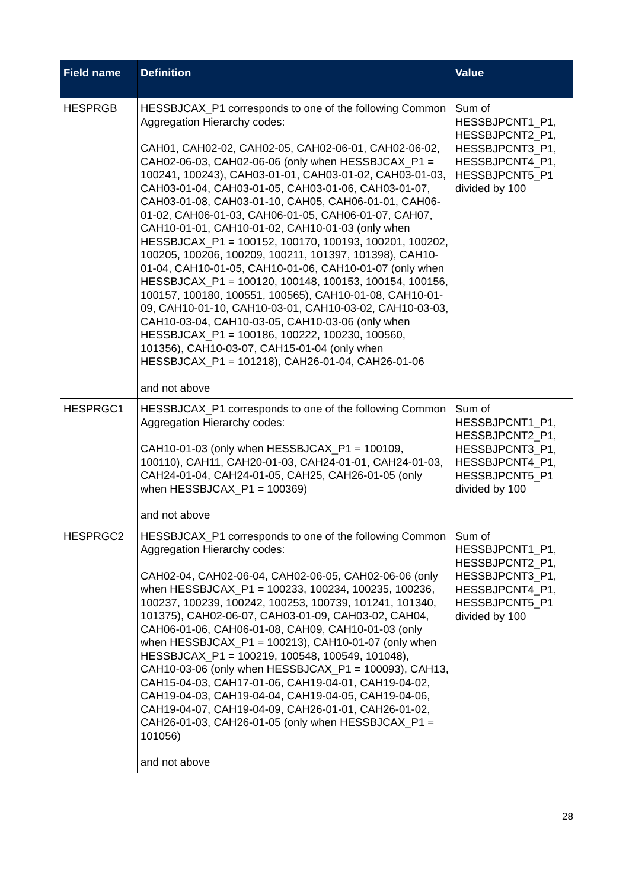| Field name | Definition | Value |
| --- | --- | --- |
| HESPRGB | HESSBJCAX_P1 corresponds to one of the following Common Aggregation Hierarchy codes: CAH01, CAH02-02, CAH02-05, CAH02-06-01, CAH02-06-02, CAH02-06-03, CAH02-06-06 (only when HESSBJCAX_P1 = 100241, 100243), CAH03-01-01, CAH03-01-02, CAH03-01-03, CAH03-01-04, CAH03-01-05, CAH03-01-06, CAH03-01-07, CAH03-01-08, CAH03-01-10, CAH05, CAH06-01-01, CAH06-01-02, CAH06-01-03, CAH06-01-05, CAH06-01-07, CAH07, CAH10-01-01, CAH10-01-02, CAH10-01-03 (only when HESSBJCAX_P1 = 100152, 100170, 100193, 100201, 100202, 100205, 100206, 100209, 100211, 101397, 101398), CAH10-01-04, CAH10-01-05, CAH10-01-06, CAH10-01-07 (only when HESSBJCAX_P1 = 100120, 100148, 100153, 100154, 100156, 100157, 100180, 100551, 100565), CAH10-01-08, CAH10-01-09, CAH10-01-10, CAH10-03-01, CAH10-03-02, CAH10-03-03, CAH10-03-04, CAH10-03-05, CAH10-03-06 (only when HESSBJCAX_P1 = 100186, 100222, 100230, 100560, 101356), CAH10-03-07, CAH15-01-04 (only when HESSBJCAX_P1 = 101218), CAH26-01-04, CAH26-01-06 and not above | Sum of HESSBJPCNT1_P1, HESSBJPCNT2_P1, HESSBJPCNT3_P1, HESSBJPCNT4_P1, HESSBJPCNT5_P1 divided by 100 |
| HESPRGC1 | HESSBJCAX_P1 corresponds to one of the following Common Aggregation Hierarchy codes: CAH10-01-03 (only when HESSBJCAX_P1 = 100109, 100110), CAH11, CAH20-01-03, CAH24-01-01, CAH24-01-03, CAH24-01-04, CAH24-01-05, CAH25, CAH26-01-05 (only when HESSBJCAX_P1 = 100369) and not above | Sum of HESSBJPCNT1_P1, HESSBJPCNT2_P1, HESSBJPCNT3_P1, HESSBJPCNT4_P1, HESSBJPCNT5_P1 divided by 100 |
| HESPRGC2 | HESSBJCAX_P1 corresponds to one of the following Common Aggregation Hierarchy codes: CAH02-04, CAH02-06-04, CAH02-06-05, CAH02-06-06 (only when HESSBJCAX_P1 = 100233, 100234, 100235, 100236, 100237, 100239, 100242, 100253, 100739, 101241, 101340, 101375), CAH02-06-07, CAH03-01-09, CAH03-02, CAH04, CAH06-01-06, CAH06-01-08, CAH09, CAH10-01-03 (only when HESSBJCAX_P1 = 100213), CAH10-01-07 (only when HESSBJCAX_P1 = 100219, 100548, 100549, 101048), CAH10-03-06 (only when HESSBJCAX_P1 = 100093), CAH13, CAH15-04-03, CAH17-01-06, CAH19-04-01, CAH19-04-02, CAH19-04-03, CAH19-04-04, CAH19-04-05, CAH19-04-06, CAH19-04-07, CAH19-04-09, CAH26-01-01, CAH26-01-02, CAH26-01-03, CAH26-01-05 (only when HESSBJCAX_P1 = 101056) and not above | Sum of HESSBJPCNT1_P1, HESSBJPCNT2_P1, HESSBJPCNT3_P1, HESSBJPCNT4_P1, HESSBJPCNT5_P1 divided by 100 |
28